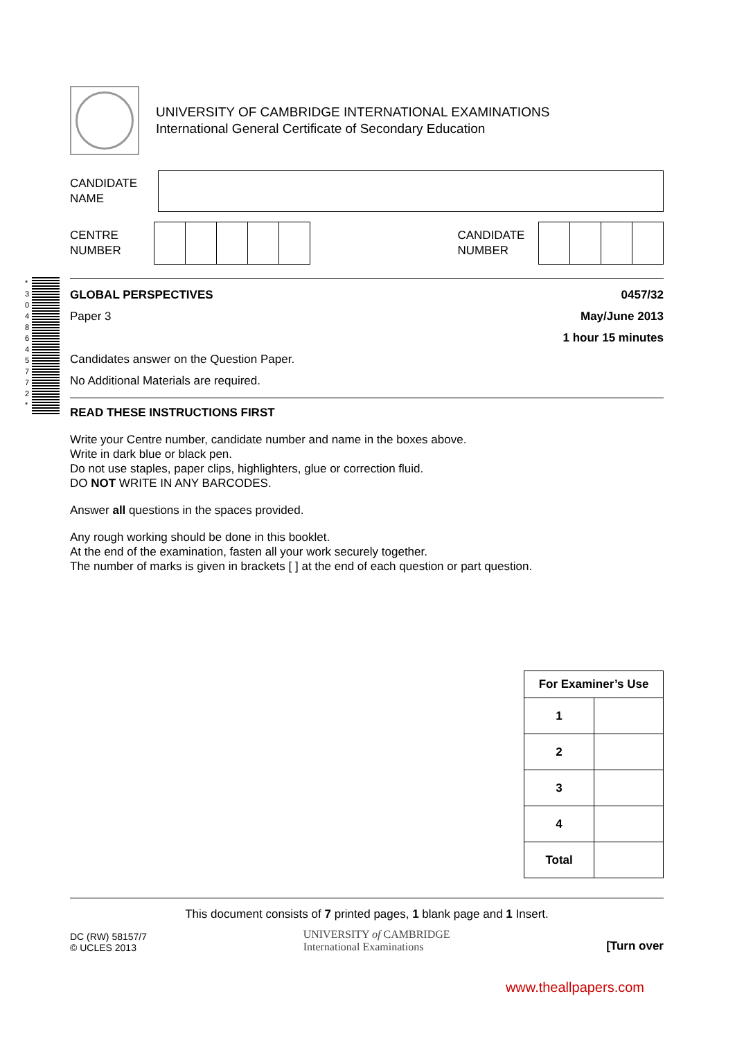UNIVERSITY OF CAMBRIDGE INTERNATIONAL EXAMINATIONS
International General Certificate of Secondary Education
CANDIDATE
NAME
CENTRE
NUMBER
CANDIDATE
NUMBER
GLOBAL PERSPECTIVES 0457/32
Paper 3 May/June 2013
1 hour 15 minutes
Candidates answer on the Question Paper.
No Additional Materials are required.
READ THESE INSTRUCTIONS FIRST
Write your Centre number, candidate number and name in the boxes above.
Write in dark blue or black pen.
Do not use staples, paper clips, highlighters, glue or correction fluid.
DO NOT WRITE IN ANY BARCODES.
Answer all questions in the spaces provided.
Any rough working should be done in this booklet.
At the end of the examination, fasten all your work securely together.
The number of marks is given in brackets [ ] at the end of each question or part question.
| For Examiner’s Use | |
| --- | --- |
| 1 | |
| 2 | |
| 3 | |
| 4 | |
| Total | |
This document consists of 7 printed pages, 1 blank page and 1 Insert.
DC (RW) 58157/7
© UCLES 2013
UNIVERSITY of CAMBRIDGE
International Examinations
[Turn over
www.theallpapers.com
*
3
0
4
8
6
4
5
7
7
2
*